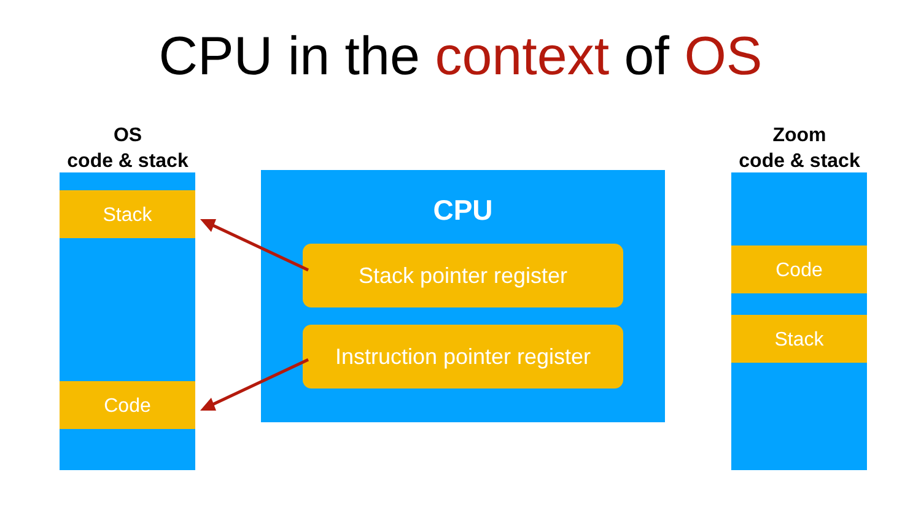CPU in the context of OS
OS
code & stack
Stack
Code
CPU
Stack pointer register
Instruction pointer register
Zoom
code & stack
Code
Stack